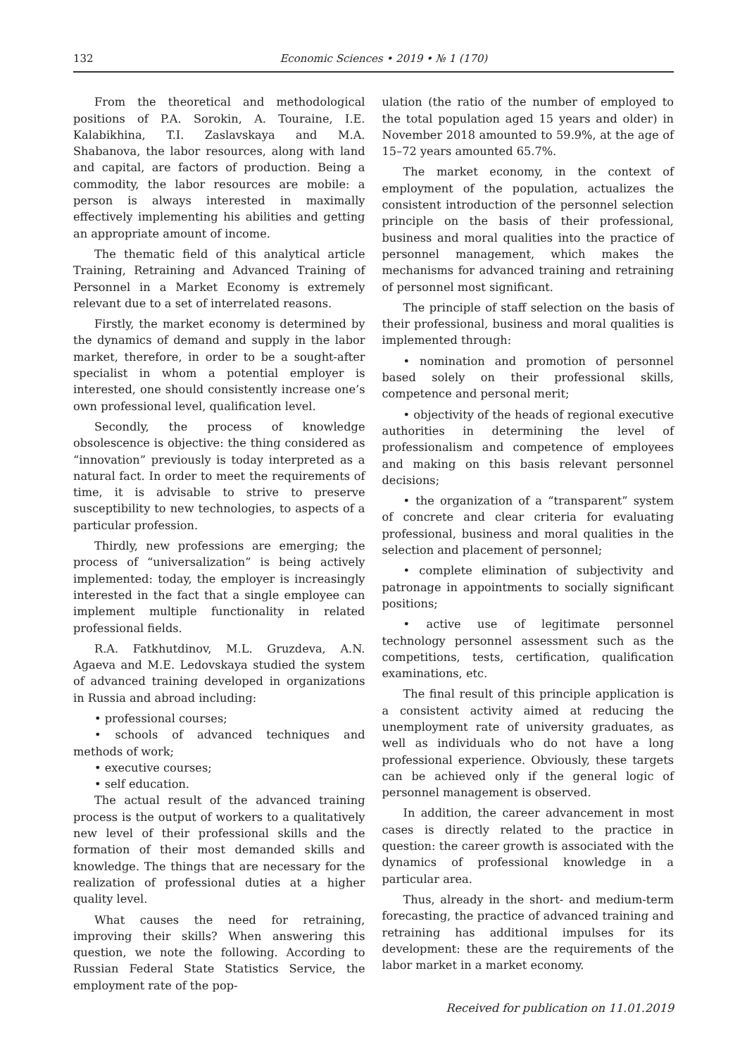132 Economic Sciences • 2019 • № 1 (170)
From the theoretical and methodological positions of P.A. Sorokin, A. Touraine, I.E. Kalabikhina, T.I. Zaslavskaya and M.A. Shabanova, the labor resources, along with land and capital, are factors of production. Being a commodity, the labor resources are mobile: a person is always interested in maximally effectively implementing his abilities and getting an appropriate amount of income.
The thematic field of this analytical article Training, Retraining and Advanced Training of Personnel in a Market Economy is extremely relevant due to a set of interrelated reasons.
Firstly, the market economy is determined by the dynamics of demand and supply in the labor market, therefore, in order to be a sought-after specialist in whom a potential employer is interested, one should consistently increase one’s own professional level, qualification level.
Secondly, the process of knowledge obsolescence is objective: the thing considered as “innovation” previously is today interpreted as a natural fact. In order to meet the requirements of time, it is advisable to strive to preserve susceptibility to new technologies, to aspects of a particular profession.
Thirdly, new professions are emerging; the process of “universalization” is being actively implemented: today, the employer is increasingly interested in the fact that a single employee can implement multiple functionality in related professional fields.
R.A. Fatkhutdinov, M.L. Gruzdeva, A.N. Agaeva and M.E. Ledovskaya studied the system of advanced training developed in organizations in Russia and abroad including:
• professional courses;
• schools of advanced techniques and methods of work;
• executive courses;
• self education.
The actual result of the advanced training process is the output of workers to a qualitatively new level of their professional skills and the formation of their most demanded skills and knowledge. The things that are necessary for the realization of professional duties at a higher quality level.
What causes the need for retraining, improving their skills? When answering this question, we note the following. According to Russian Federal State Statistics Service, the employment rate of the pop-
ulation (the ratio of the number of employed to the total population aged 15 years and older) in November 2018 amounted to 59.9%, at the age of 15–72 years amounted 65.7%.
The market economy, in the context of employment of the population, actualizes the consistent introduction of the personnel selection principle on the basis of their professional, business and moral qualities into the practice of personnel management, which makes the mechanisms for advanced training and retraining of personnel most significant.
The principle of staff selection on the basis of their professional, business and moral qualities is implemented through:
• nomination and promotion of personnel based solely on their professional skills, competence and personal merit;
• objectivity of the heads of regional executive authorities in determining the level of professionalism and competence of employees and making on this basis relevant personnel decisions;
• the organization of a “transparent” system of concrete and clear criteria for evaluating professional, business and moral qualities in the selection and placement of personnel;
• complete elimination of subjectivity and patronage in appointments to socially significant positions;
• active use of legitimate personnel technology personnel assessment such as the competitions, tests, certification, qualification examinations, etc.
The final result of this principle application is a consistent activity aimed at reducing the unemployment rate of university graduates, as well as individuals who do not have a long professional experience. Obviously, these targets can be achieved only if the general logic of personnel management is observed.
In addition, the career advancement in most cases is directly related to the practice in question: the career growth is associated with the dynamics of professional knowledge in a particular area.
Thus, already in the short- and medium-term forecasting, the practice of advanced training and retraining has additional impulses for its development: these are the requirements of the labor market in a market economy.
Received for publication on 11.01.2019